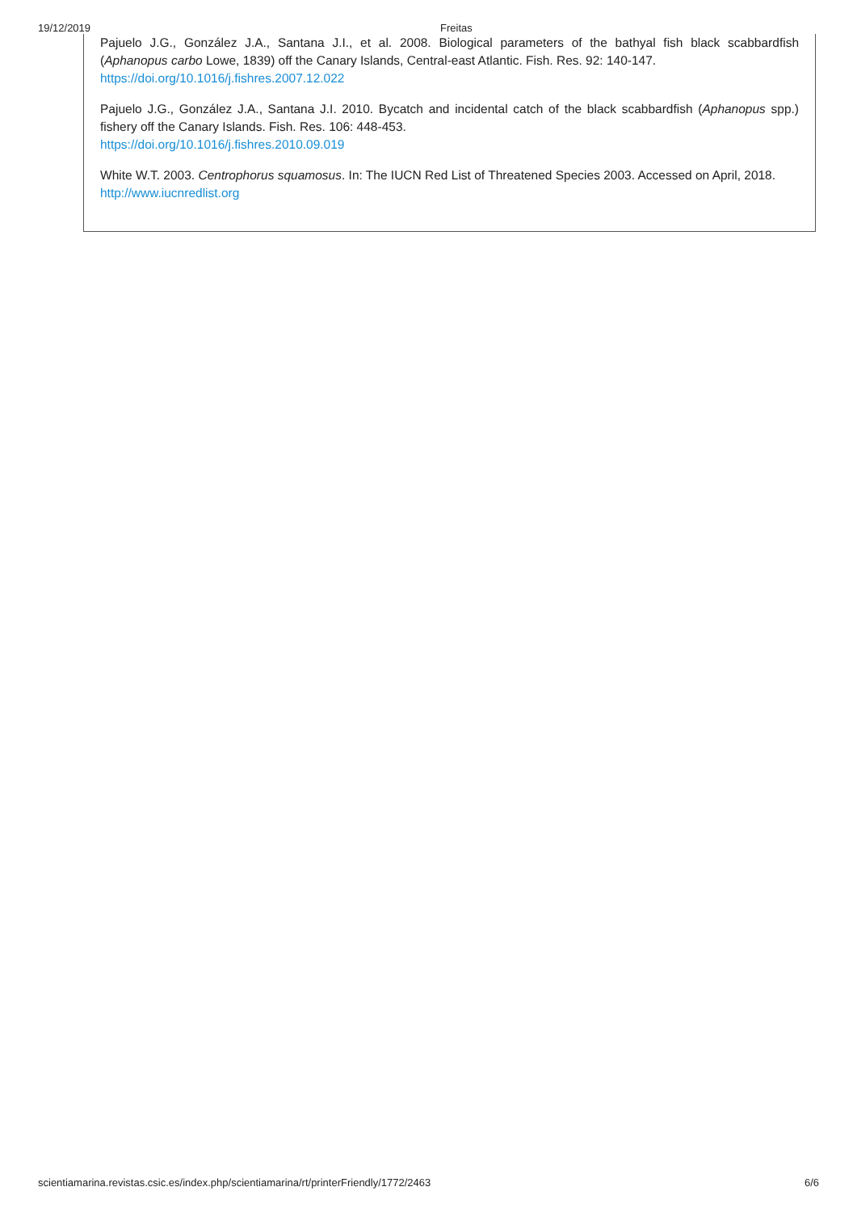19/12/2019 Freitas
Pajuelo J.G., González J.A., Santana J.I., et al. 2008. Biological parameters of the bathyal fish black scabbardfish (Aphanopus carbo Lowe, 1839) off the Canary Islands, Central-east Atlantic. Fish. Res. 92: 140-147.
https://doi.org/10.1016/j.fishres.2007.12.022
Pajuelo J.G., González J.A., Santana J.I. 2010. Bycatch and incidental catch of the black scabbardfish (Aphanopus spp.) fishery off the Canary Islands. Fish. Res. 106: 448-453.
https://doi.org/10.1016/j.fishres.2010.09.019
White W.T. 2003. Centrophorus squamosus. In: The IUCN Red List of Threatened Species 2003. Accessed on April, 2018.
http://www.iucnredlist.org
scientiamarina.revistas.csic.es/index.php/scientiamarina/rt/printerFriendly/1772/2463 6/6